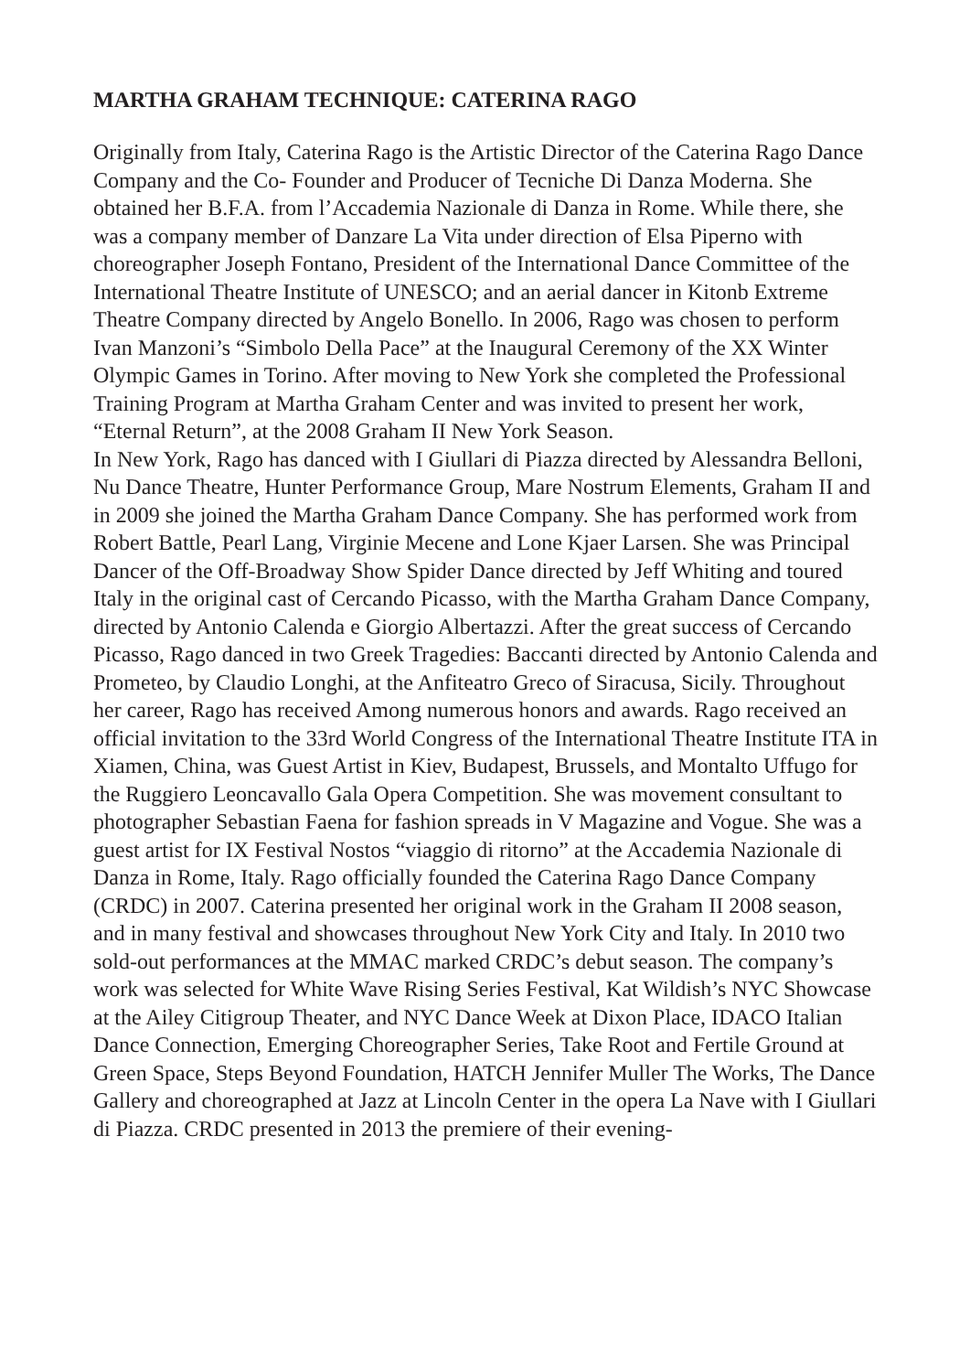MARTHA GRAHAM TECHNIQUE: CATERINA RAGO
Originally from Italy, Caterina Rago is the Artistic Director of the Caterina Rago Dance Company and the Co- Founder and Producer of Tecniche Di Danza Moderna. She obtained her B.F.A. from l’Accademia Nazionale di Danza in Rome. While there, she was a company member of Danzare La Vita under direction of Elsa Piperno with choreographer Joseph Fontano, President of the International Dance Committee of the International Theatre Institute of UNESCO; and an aerial dancer in Kitonb Extreme Theatre Company directed by Angelo Bonello. In 2006, Rago was chosen to perform Ivan Manzoni’s “Simbolo Della Pace” at the Inaugural Ceremony of the XX Winter Olympic Games in Torino. After moving to New York she completed the Professional Training Program at Martha Graham Center and was invited to present her work, “Eternal Return”, at the 2008 Graham II New York Season.
In New York, Rago has danced with I Giullari di Piazza directed by Alessandra Belloni, Nu Dance Theatre, Hunter Performance Group, Mare Nostrum Elements, Graham II and in 2009 she joined the Martha Graham Dance Company. She has performed work from Robert Battle, Pearl Lang, Virginie Mecene and Lone Kjaer Larsen. She was Principal Dancer of the Off-Broadway Show Spider Dance directed by Jeff Whiting and toured Italy in the original cast of Cercando Picasso, with the Martha Graham Dance Company, directed by Antonio Calenda e Giorgio Albertazzi. After the great success of Cercando Picasso, Rago danced in two Greek Tragedies: Baccanti directed by Antonio Calenda and Prometeo, by Claudio Longhi, at the Anfiteatro Greco of Siracusa, Sicily. Throughout her career, Rago has received Among numerous honors and awards. Rago received an official invitation to the 33rd World Congress of the International Theatre Institute ITA in Xiamen, China, was Guest Artist in Kiev, Budapest, Brussels, and Montalto Uffugo for the Ruggiero Leoncavallo Gala Opera Competition. She was movement consultant to photographer Sebastian Faena for fashion spreads in V Magazine and Vogue. She was a guest artist for IX Festival Nostos “viaggio di ritorno” at the Accademia Nazionale di Danza in Rome, Italy. Rago officially founded the Caterina Rago Dance Company (CRDC) in 2007. Caterina presented her original work in the Graham II 2008 season, and in many festival and showcases throughout New York City and Italy. In 2010 two sold-out performances at the MMAC marked CRDC’s debut season. The company’s work was selected for White Wave Rising Series Festival, Kat Wildish’s NYC Showcase at the Ailey Citigroup Theater, and NYC Dance Week at Dixon Place, IDACO Italian Dance Connection, Emerging Choreographer Series, Take Root and Fertile Ground at Green Space, Steps Beyond Foundation, HATCH Jennifer Muller The Works, The Dance Gallery and choreographed at Jazz at Lincoln Center in the opera La Nave with I Giullari di Piazza. CRDC presented in 2013 the premiere of their evening-